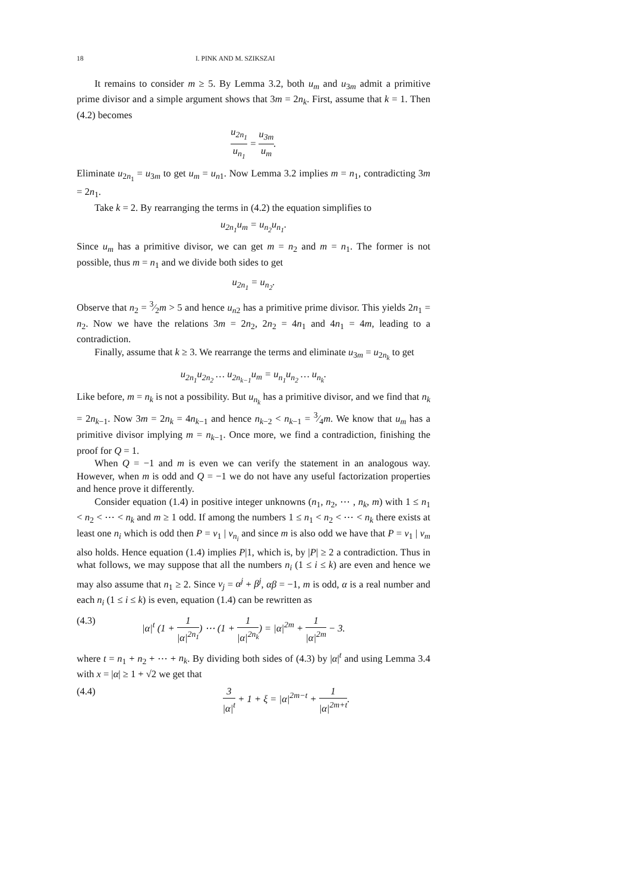18 I. PINK AND M. SZIKSZAI
It remains to consider m ≥ 5. By Lemma 3.2, both u<sub>m</sub> and u<sub>3m</sub> admit a primitive prime divisor and a simple argument shows that 3m = 2n<sub>k</sub>. First, assume that k = 1. Then (4.2) becomes
u<sub>2n<sub>1</sub></sub> u<sub>n<sub>1</sub></sub> = u<sub>3m</sub> u<sub>m</sub>.
Eliminate u<sub>2n<sub>1</sub></sub> = u<sub>3m</sub> to get u<sub>m</sub> = u<sub>n</sub><sub>1</sub>. Now Lemma 3.2 implies m = n<sub>1</sub>, contradicting 3m = 2n<sub>1</sub>.
Take k = 2. By rearranging the terms in (4.2) the equation simplifies to
u<sub>2n<sub>1</sub></sub>u<sub>m</sub> = u<sub>n<sub>2</sub></sub>u<sub>n<sub>1</sub></sub>.
Since u<sub>m</sub> has a primitive divisor, we can get m = n<sub>2</sub> and m = n<sub>1</sub>. The former is not possible, thus m = n<sub>1</sub> and we divide both sides to get
u<sub>2n<sub>1</sub></sub> = u<sub>n<sub>2</sub></sub>.
Observe that n<sub>2</sub> = 3⁄2m > 5 and hence u<sub>n</sub><sub>2</sub> has a primitive prime divisor. This yields 2n<sub>1</sub> = n<sub>2</sub>. Now we have the relations 3m = 2n<sub>2</sub>, 2n<sub>2</sub> = 4n<sub>1</sub> and 4n<sub>1</sub> = 4m, leading to a contradiction.
Finally, assume that k ≥ 3. We rearrange the terms and eliminate u<sub>3m</sub> = u<sub>2n<sub>k</sub></sub> to get
u<sub>2n<sub>1</sub></sub>u<sub>2n<sub>2</sub></sub> … u<sub>2n<sub>k−1</sub></sub>u<sub>m</sub> = u<sub>n<sub>1</sub></sub>u<sub>n<sub>2</sub></sub> … u<sub>n<sub>k</sub></sub>.
Like before, m = n<sub>k</sub> is not a possibility. But u<sub>n<sub>k</sub></sub> has a primitive divisor, and we find that n<sub>k</sub> = 2n<sub>k−1</sub>. Now 3m = 2n<sub>k</sub> = 4n<sub>k−1</sub> and hence n<sub>k−2</sub> < n<sub>k−1</sub> = 3⁄4m. We know that u<sub>m</sub> has a primitive divisor implying m = n<sub>k−1</sub>. Once more, we find a contradiction, finishing the proof for Q = 1.
When Q = −1 and m is even we can verify the statement in an analogous way. However, when m is odd and Q = −1 we do not have any useful factorization properties and hence prove it differently.
Consider equation (1.4) in positive integer unknowns (n<sub>1</sub>, n<sub>2</sub>, ⋯ , n<sub>k</sub>, m) with 1 ≤ n<sub>1</sub> < n<sub>2</sub> < ⋯ < n<sub>k</sub> and m ≥ 1 odd. If among the numbers 1 ≤ n<sub>1</sub> < n<sub>2</sub> < ⋯ < n<sub>k</sub> there exists at least one n<sub>i</sub> which is odd then P = v<sub>1</sub> | v<sub>n<sub>i</sub></sub> and since m is also odd we have that P = v<sub>1</sub> | v<sub>m</sub> also holds. Hence equation (1.4) implies P|1, which is, by |P| ≥ 2 a contradiction. Thus in what follows, we may suppose that all the numbers n<sub>i</sub> (1 ≤ i ≤ k) are even and hence we may also assume that n<sub>1</sub> ≥ 2. Since v<sub>j</sub> = α<sup>j</sup> + β<sup>j</sup>, αβ = −1, m is odd, α is a real number and each n<sub>i</sub> (1 ≤ i ≤ k) is even, equation (1.4) can be rewritten as
(4.3) |α|<sup>t</sup> (1 + 1 |α|<sup>2n<sub>1</sub></sup>) ⋯ (1 + 1 |α|<sup>2n<sub>k</sub></sup>) = |α|<sup>2m</sup> + 1 |α|<sup>2m</sup> − 3.
where t = n<sub>1</sub> + n<sub>2</sub> + ⋯ + n<sub>k</sub>. By dividing both sides of (4.3) by |α|<sup>t</sup> and using Lemma 3.4 with x = |α| ≥ 1 + √2 we get that
(4.4) 3 |α|<sup>t</sup> + 1 + ξ = |α|<sup>2m−t</sup> + 1 |α|<sup>2m+t</sup>.